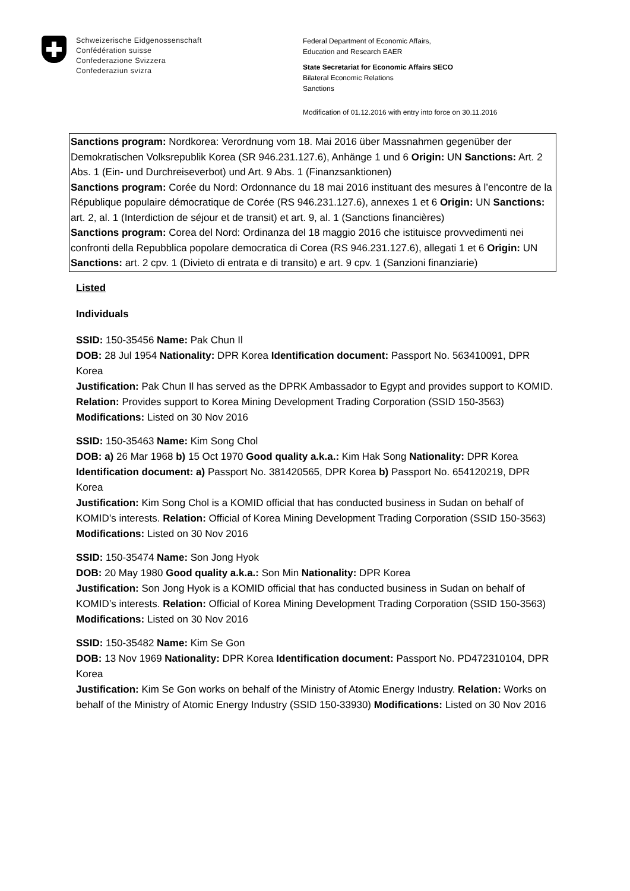Schweizerische Eidgenossenschaft
Confédération suisse
Confederazione Svizzera
Confederaziun svizra
Federal Department of Economic Affairs,
Education and Research EAER
State Secretariat for Economic Affairs SECO
Bilateral Economic Relations
Sanctions
Modification of 01.12.2016 with entry into force on 30.11.2016
Sanctions program: Nordkorea: Verordnung vom 18. Mai 2016 über Massnahmen gegenüber der Demokratischen Volksrepublik Korea (SR 946.231.127.6), Anhänge 1 und 6 Origin: UN Sanctions: Art. 2 Abs. 1 (Ein- und Durchreiseverbot) und Art. 9 Abs. 1 (Finanzsanktionen)
Sanctions program: Corée du Nord: Ordonnance du 18 mai 2016 instituant des mesures à l’encontre de la République populaire démocratique de Corée (RS 946.231.127.6), annexes 1 et 6 Origin: UN Sanctions: art. 2, al. 1 (Interdiction de séjour et de transit) et art. 9, al. 1 (Sanctions financières)
Sanctions program: Corea del Nord: Ordinanza del 18 maggio 2016 che istituisce provvedimenti nei confronti della Repubblica popolare democratica di Corea (RS 946.231.127.6), allegati 1 et 6 Origin: UN Sanctions: art. 2 cpv. 1 (Divieto di entrata e di transito) e art. 9 cpv. 1 (Sanzioni finanziarie)
Listed
Individuals
SSID: 150-35456 Name: Pak Chun Il
DOB: 28 Jul 1954 Nationality: DPR Korea Identification document: Passport No. 563410091, DPR Korea
Justification: Pak Chun Il has served as the DPRK Ambassador to Egypt and provides support to KOMID. Relation: Provides support to Korea Mining Development Trading Corporation (SSID 150-3563) Modifications: Listed on 30 Nov 2016
SSID: 150-35463 Name: Kim Song Chol
DOB: a) 26 Mar 1968 b) 15 Oct 1970 Good quality a.k.a.: Kim Hak Song Nationality: DPR Korea Identification document: a) Passport No. 381420565, DPR Korea b) Passport No. 654120219, DPR Korea
Justification: Kim Song Chol is a KOMID official that has conducted business in Sudan on behalf of KOMID’s interests. Relation: Official of Korea Mining Development Trading Corporation (SSID 150-3563) Modifications: Listed on 30 Nov 2016
SSID: 150-35474 Name: Son Jong Hyok
DOB: 20 May 1980 Good quality a.k.a.: Son Min Nationality: DPR Korea
Justification: Son Jong Hyok is a KOMID official that has conducted business in Sudan on behalf of KOMID’s interests. Relation: Official of Korea Mining Development Trading Corporation (SSID 150-3563) Modifications: Listed on 30 Nov 2016
SSID: 150-35482 Name: Kim Se Gon
DOB: 13 Nov 1969 Nationality: DPR Korea Identification document: Passport No. PD472310104, DPR Korea
Justification: Kim Se Gon works on behalf of the Ministry of Atomic Energy Industry. Relation: Works on behalf of the Ministry of Atomic Energy Industry (SSID 150-33930) Modifications: Listed on 30 Nov 2016